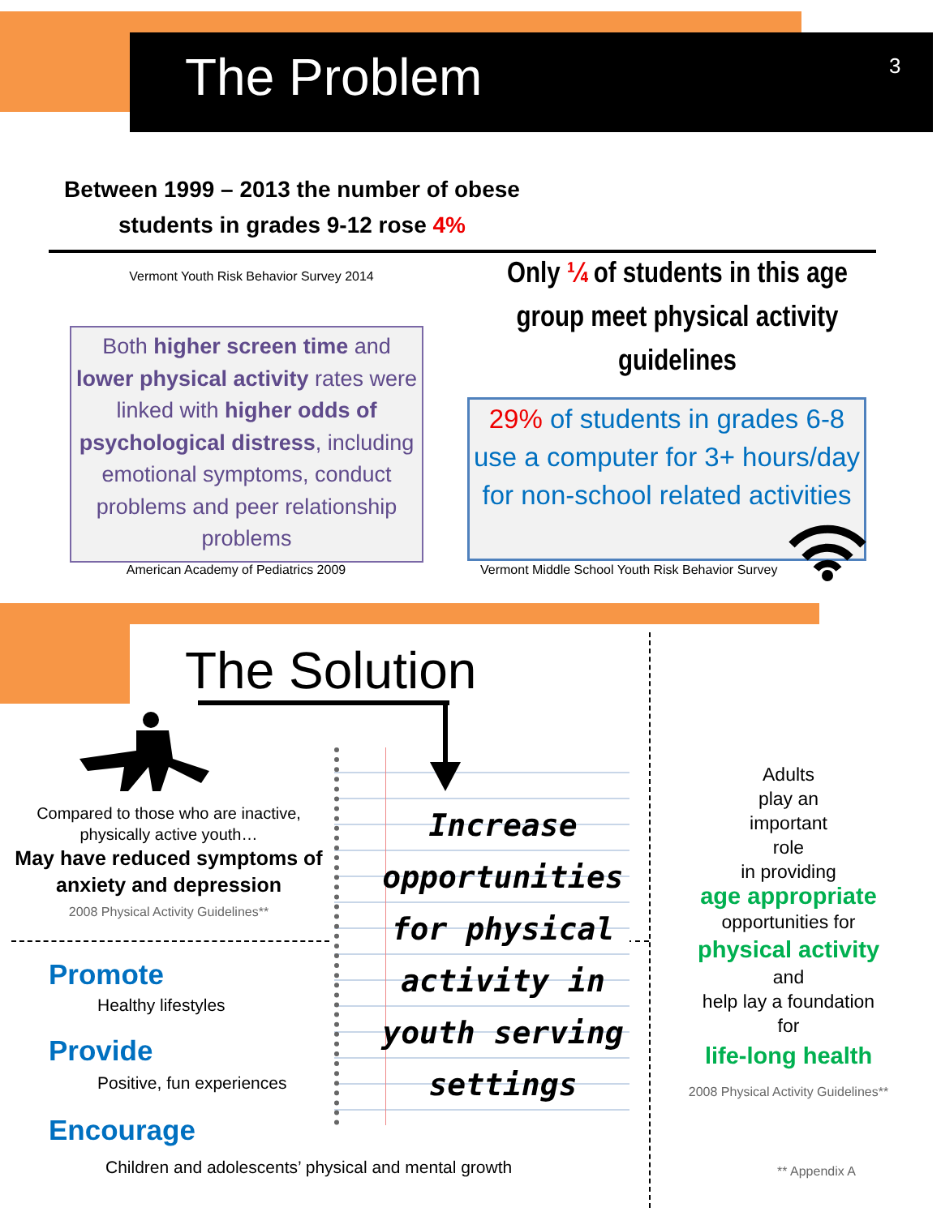The Problem 3
Between 1999 – 2013 the number of obese students in grades 9-12 rose 4%
Vermont Youth Risk Behavior Survey 2014
Only ¼ of students in this age group meet physical activity guidelines
Both higher screen time and lower physical activity rates were linked with higher odds of psychological distress, including emotional symptoms, conduct problems and peer relationship problems
American Academy of Pediatrics 2009
29% of students in grades 6-8 use a computer for 3+ hours/day for non-school related activities
Vermont Middle School Youth Risk Behavior Survey
The Solution
Compared to those who are inactive, physically active youth…
May have reduced symptoms of anxiety and depression
2008 Physical Activity Guidelines**
Promote
Healthy lifestyles
Provide
Positive, fun experiences
Encourage
Children and adolescents’ physical and mental growth
Increase opportunities for physical activity in youth serving settings
Adults
play an
important
role
in providing
age appropriate
opportunities for
physical activity
and
help lay a foundation
for
life-long health
2008 Physical Activity Guidelines**
** Appendix A